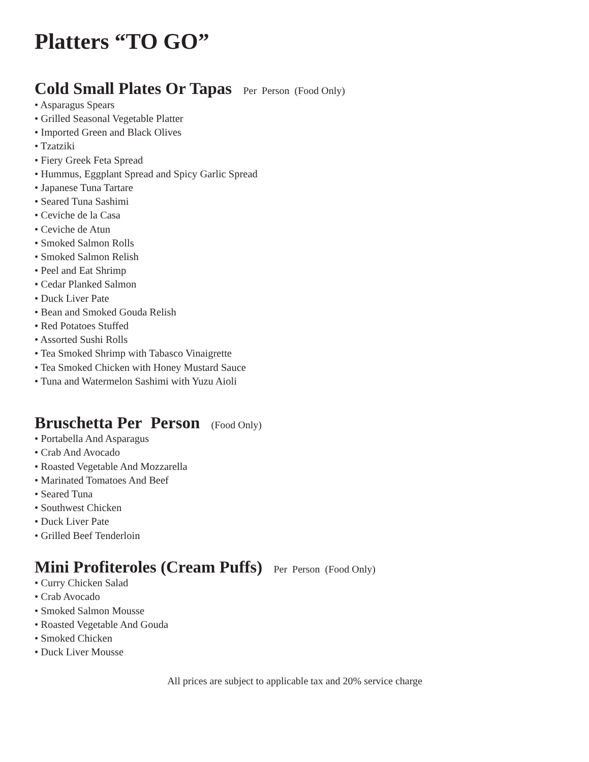Platters “TO GO”
Cold Small Plates Or Tapas Per Person (Food Only)
• Asparagus Spears
• Grilled Seasonal Vegetable Platter
• Imported Green and Black Olives
• Tzatziki
• Fiery Greek Feta Spread
• Hummus, Eggplant Spread and Spicy Garlic Spread
• Japanese Tuna Tartare
• Seared Tuna Sashimi
• Ceviche de la Casa
• Ceviche de Atun
• Smoked Salmon Rolls
• Smoked Salmon Relish
• Peel and Eat Shrimp
• Cedar Planked Salmon
• Duck Liver Pate
• Bean and Smoked Gouda Relish
• Red Potatoes Stuffed
• Assorted Sushi Rolls
• Tea Smoked Shrimp with Tabasco Vinaigrette
• Tea Smoked Chicken with Honey Mustard Sauce
• Tuna and Watermelon Sashimi with Yuzu Aioli
Bruschetta Per Person (Food Only)
• Portabella And Asparagus
• Crab And Avocado
• Roasted Vegetable And Mozzarella
• Marinated Tomatoes And Beef
• Seared Tuna
• Southwest Chicken
• Duck Liver Pate
• Grilled Beef Tenderloin
Mini Profiteroles (Cream Puffs) Per Person (Food Only)
• Curry Chicken Salad
• Crab Avocado
• Smoked Salmon Mousse
• Roasted Vegetable And Gouda
• Smoked Chicken
• Duck Liver Mousse
All prices are subject to applicable tax and 20% service charge